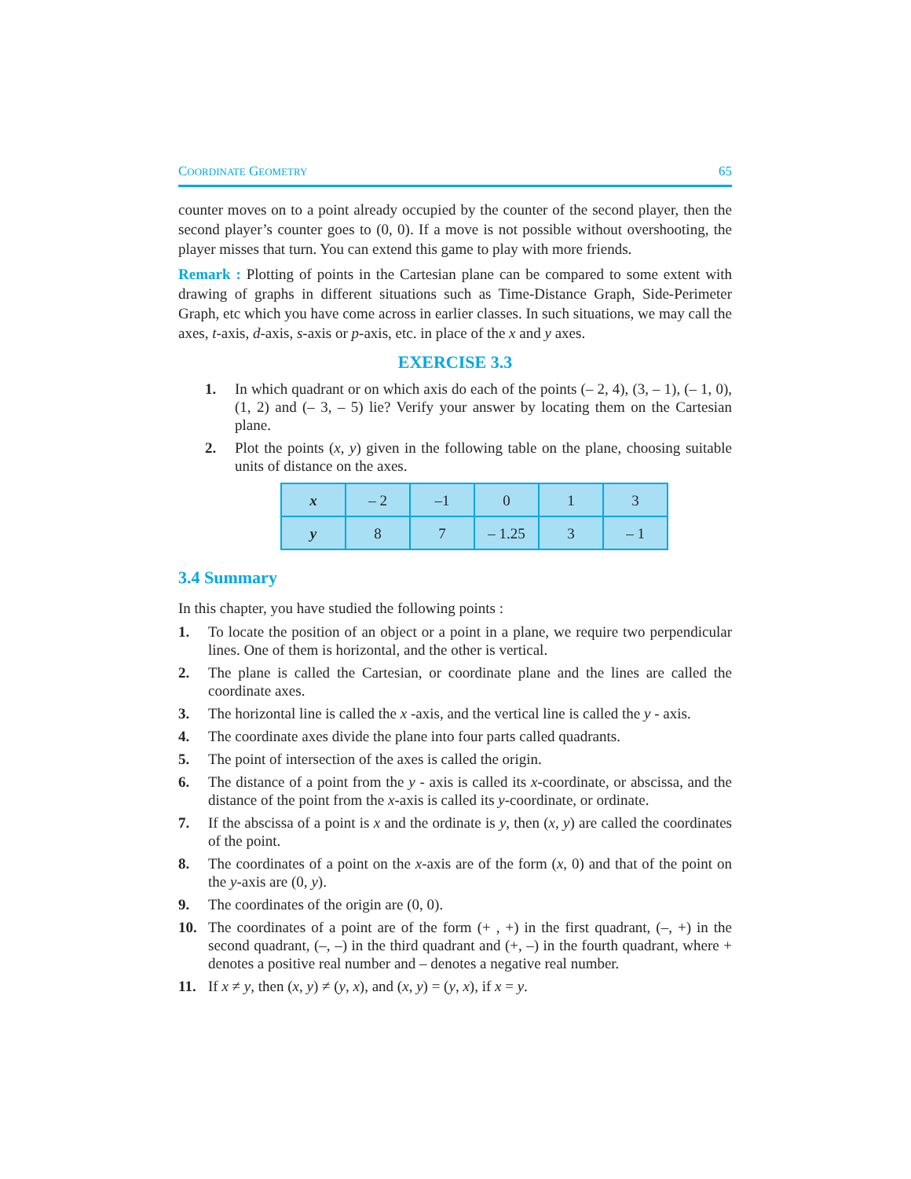COORDINATE GEOMETRY 65
counter moves on to a point already occupied by the counter of the second player, then the second player’s counter goes to (0, 0). If a move is not possible without overshooting, the player misses that turn. You can extend this game to play with more friends.
Remark : Plotting of points in the Cartesian plane can be compared to some extent with drawing of graphs in different situations such as Time-Distance Graph, Side-Perimeter Graph, etc which you have come across in earlier classes. In such situations, we may call the axes, t-axis, d-axis, s-axis or p-axis, etc. in place of the x and y axes.
EXERCISE 3.3
1. In which quadrant or on which axis do each of the points (– 2, 4), (3, – 1), (– 1, 0), (1, 2) and (– 3, – 5) lie? Verify your answer by locating them on the Cartesian plane.
2. Plot the points (x, y) given in the following table on the plane, choosing suitable units of distance on the axes.
| x | – 2 | –1 | 0 | 1 | 3 |
| y | 8 | 7 | – 1.25 | 3 | – 1 |
3.4 Summary
In this chapter, you have studied the following points :
1. To locate the position of an object or a point in a plane, we require two perpendicular lines. One of them is horizontal, and the other is vertical.
2. The plane is called the Cartesian, or coordinate plane and the lines are called the coordinate axes.
3. The horizontal line is called the x -axis, and the vertical line is called the y - axis.
4. The coordinate axes divide the plane into four parts called quadrants.
5. The point of intersection of the axes is called the origin.
6. The distance of a point from the y - axis is called its x-coordinate, or abscissa, and the distance of the point from the x-axis is called its y-coordinate, or ordinate.
7. If the abscissa of a point is x and the ordinate is y, then (x, y) are called the coordinates of the point.
8. The coordinates of a point on the x-axis are of the form (x, 0) and that of the point on the y-axis are (0, y).
9. The coordinates of the origin are (0, 0).
10. The coordinates of a point are of the form (+ , +) in the first quadrant, (–, +) in the second quadrant, (–, –) in the third quadrant and (+, –) in the fourth quadrant, where + denotes a positive real number and – denotes a negative real number.
11. If x ≠ y, then (x, y) ≠ (y, x), and (x, y) = (y, x), if x = y.